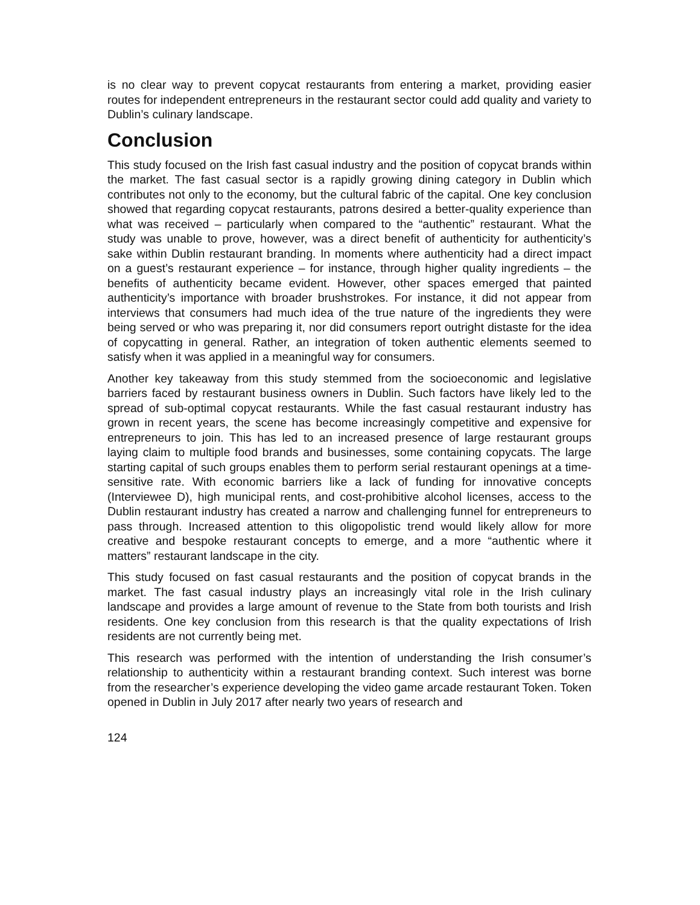is no clear way to prevent copycat restaurants from entering a market, providing easier routes for independent entrepreneurs in the restaurant sector could add quality and variety to Dublin’s culinary landscape.
Conclusion
This study focused on the Irish fast casual industry and the position of copycat brands within the market. The fast casual sector is a rapidly growing dining category in Dublin which contributes not only to the economy, but the cultural fabric of the capital. One key conclusion showed that regarding copycat restaurants, patrons desired a better-quality experience than what was received – particularly when compared to the “authentic” restaurant. What the study was unable to prove, however, was a direct benefit of authenticity for authenticity’s sake within Dublin restaurant branding. In moments where authenticity had a direct impact on a guest’s restaurant experience – for instance, through higher quality ingredients – the benefits of authenticity became evident. However, other spaces emerged that painted authenticity’s importance with broader brushstrokes. For instance, it did not appear from interviews that consumers had much idea of the true nature of the ingredients they were being served or who was preparing it, nor did consumers report outright distaste for the idea of copycatting in general. Rather, an integration of token authentic elements seemed to satisfy when it was applied in a meaningful way for consumers.
Another key takeaway from this study stemmed from the socioeconomic and legislative barriers faced by restaurant business owners in Dublin. Such factors have likely led to the spread of sub-optimal copycat restaurants. While the fast casual restaurant industry has grown in recent years, the scene has become increasingly competitive and expensive for entrepreneurs to join. This has led to an increased presence of large restaurant groups laying claim to multiple food brands and businesses, some containing copycats. The large starting capital of such groups enables them to perform serial restaurant openings at a time-sensitive rate. With economic barriers like a lack of funding for innovative concepts (Interviewee D), high municipal rents, and cost-prohibitive alcohol licenses, access to the Dublin restaurant industry has created a narrow and challenging funnel for entrepreneurs to pass through. Increased attention to this oligopolistic trend would likely allow for more creative and bespoke restaurant concepts to emerge, and a more “authentic where it matters” restaurant landscape in the city.
This study focused on fast casual restaurants and the position of copycat brands in the market. The fast casual industry plays an increasingly vital role in the Irish culinary landscape and provides a large amount of revenue to the State from both tourists and Irish residents. One key conclusion from this research is that the quality expectations of Irish residents are not currently being met.
This research was performed with the intention of understanding the Irish consumer’s relationship to authenticity within a restaurant branding context. Such interest was borne from the researcher’s experience developing the video game arcade restaurant Token. Token opened in Dublin in July 2017 after nearly two years of research and
124